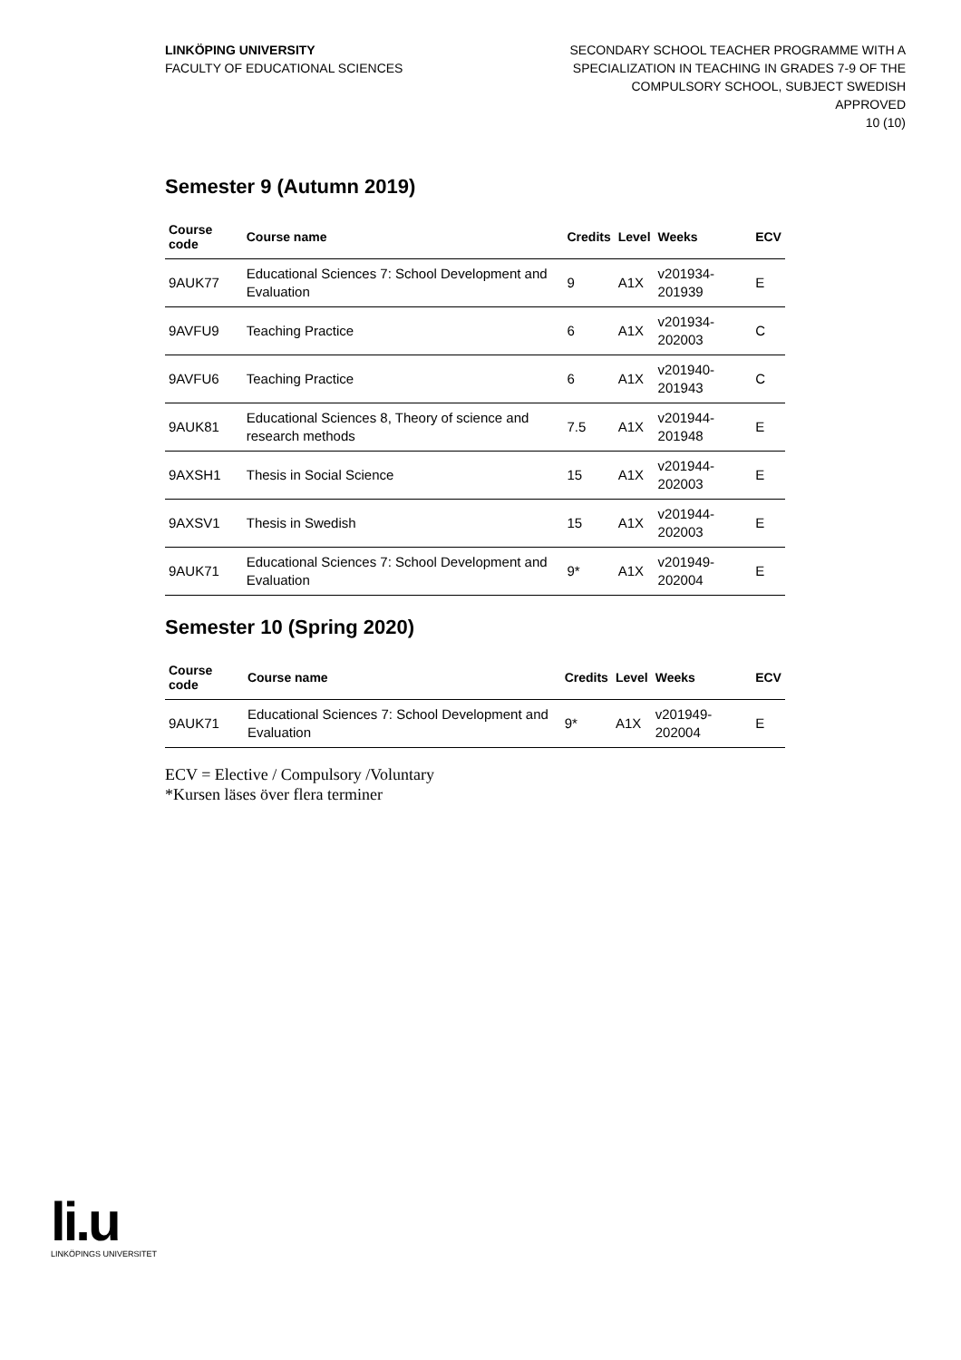LINKÖPING UNIVERSITY
FACULTY OF EDUCATIONAL SCIENCES
SECONDARY SCHOOL TEACHER PROGRAMME WITH A
SPECIALIZATION IN TEACHING IN GRADES 7-9 OF THE
COMPULSORY SCHOOL, SUBJECT SWEDISH
APPROVED
10 (10)
Semester 9 (Autumn 2019)
| Course code | Course name | Credits | Level | Weeks | ECV |
| --- | --- | --- | --- | --- | --- |
| 9AUK77 | Educational Sciences 7: School Development and Evaluation | 9 | A1X | v201934-201939 | E |
| 9AVFU9 | Teaching Practice | 6 | A1X | v201934-202003 | C |
| 9AVFU6 | Teaching Practice | 6 | A1X | v201940-201943 | C |
| 9AUK81 | Educational Sciences 8, Theory of science and research methods | 7.5 | A1X | v201944-201948 | E |
| 9AXSH1 | Thesis in Social Science | 15 | A1X | v201944-202003 | E |
| 9AXSV1 | Thesis in Swedish | 15 | A1X | v201944-202003 | E |
| 9AUK71 | Educational Sciences 7: School Development and Evaluation | 9* | A1X | v201949-202004 | E |
Semester 10 (Spring 2020)
| Course code | Course name | Credits | Level | Weeks | ECV |
| --- | --- | --- | --- | --- | --- |
| 9AUK71 | Educational Sciences 7: School Development and Evaluation | 9* | A1X | v201949-202004 | E |
ECV = Elective / Compulsory /Voluntary
*Kursen läses över flera terminer
li.u
LINKÖPINGS UNIVERSITET